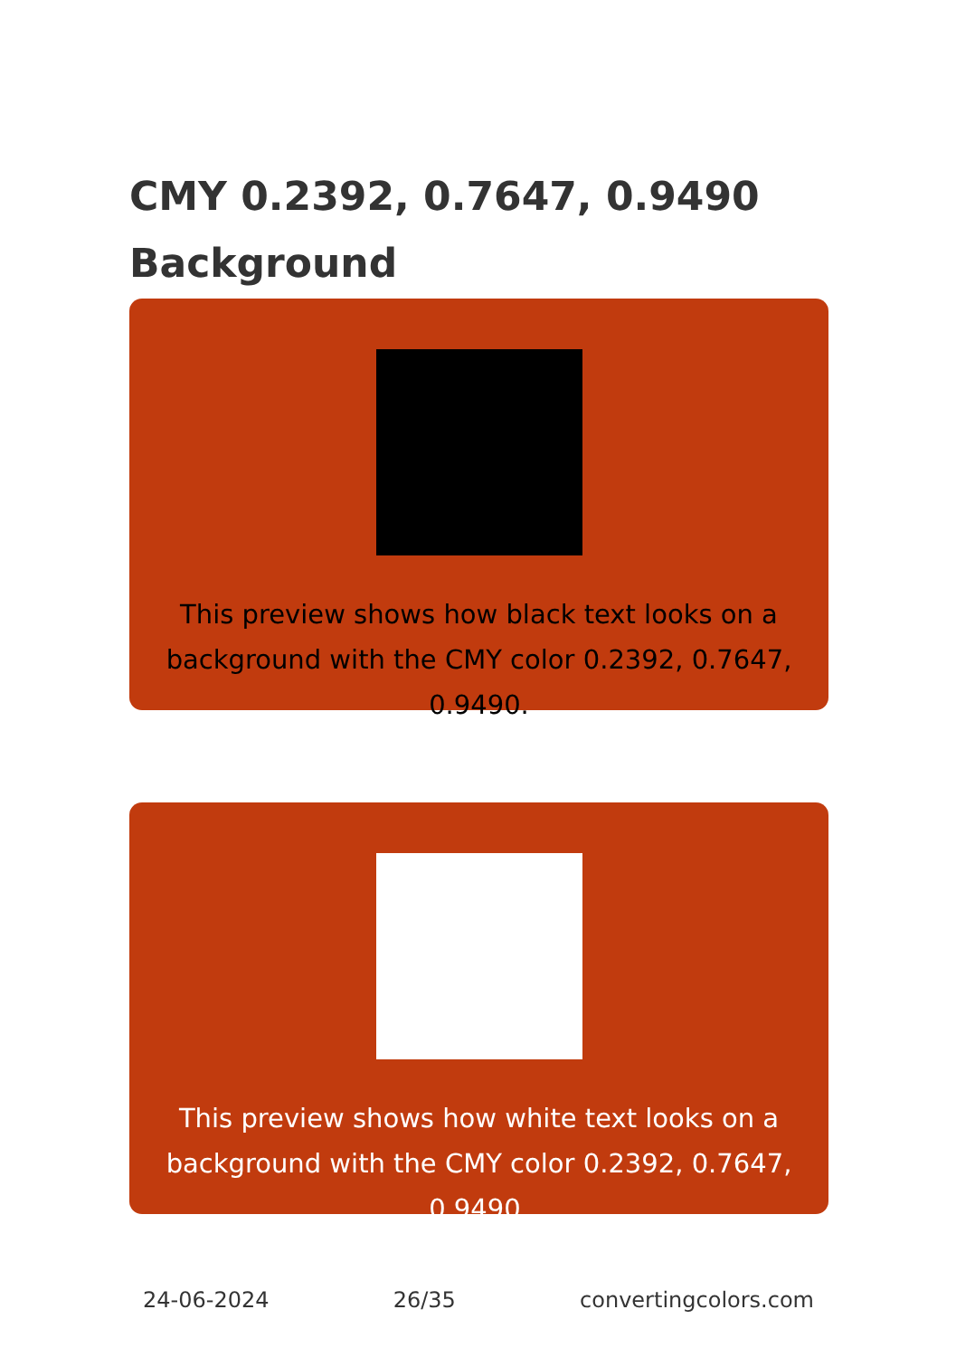CMY 0.2392, 0.7647, 0.9490 Background
This preview shows how black text looks on a background with the CMY color 0.2392, 0.7647, 0.9490.
This preview shows how white text looks on a background with the CMY color 0.2392, 0.7647, 0.9490.
24-06-2024 26/35 convertingcolors.com